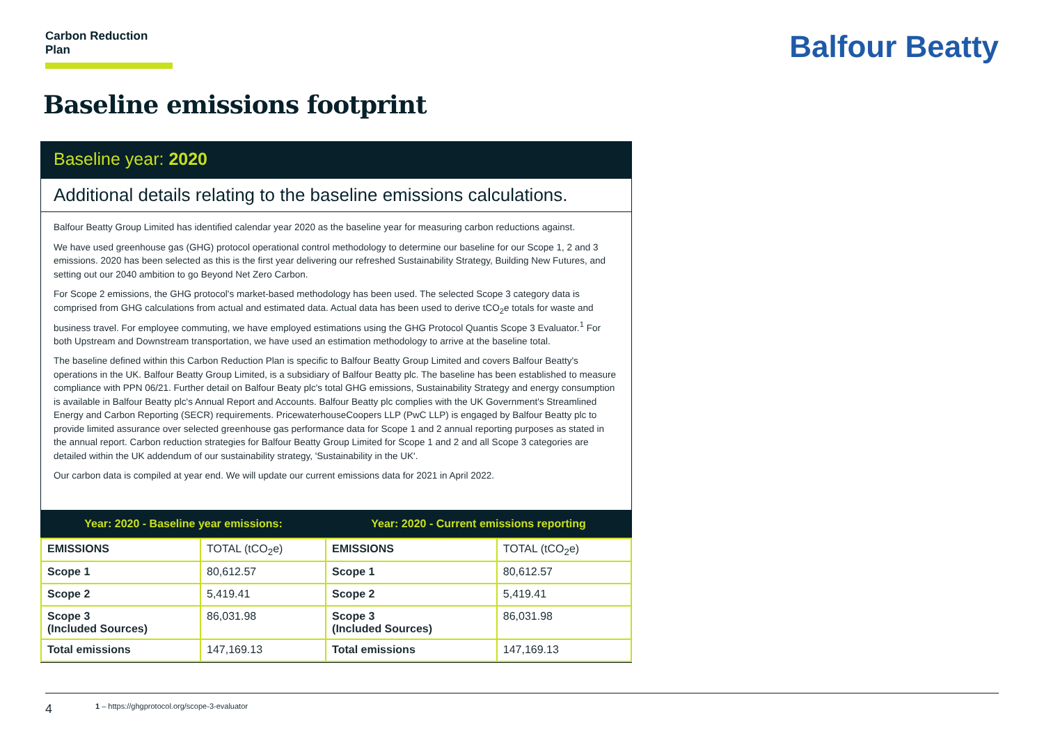Carbon Reduction Plan
Balfour Beatty
Baseline emissions footprint
Baseline year: 2020
Additional details relating to the baseline emissions calculations.
Balfour Beatty Group Limited has identified calendar year 2020 as the baseline year for measuring carbon reductions against.
We have used greenhouse gas (GHG) protocol operational control methodology to determine our baseline for our Scope 1, 2 and 3 emissions. 2020 has been selected as this is the first year delivering our refreshed Sustainability Strategy, Building New Futures, and setting out our 2040 ambition to go Beyond Net Zero Carbon.
For Scope 2 emissions, the GHG protocol's market-based methodology has been used. The selected Scope 3 category data is comprised from GHG calculations from actual and estimated data. Actual data has been used to derive tCO<sub>2</sub>e totals for waste and business travel. For employee commuting, we have employed estimations using the GHG Protocol Quantis Scope 3 Evaluator.<sup>1</sup> For both Upstream and Downstream transportation, we have used an estimation methodology to arrive at the baseline total.
The baseline defined within this Carbon Reduction Plan is specific to Balfour Beatty Group Limited and covers Balfour Beatty's operations in the UK. Balfour Beatty Group Limited, is a subsidiary of Balfour Beatty plc. The baseline has been established to measure compliance with PPN 06/21. Further detail on Balfour Beaty plc's total GHG emissions, Sustainability Strategy and energy consumption is available in Balfour Beatty plc's Annual Report and Accounts. Balfour Beatty plc complies with the UK Government's Streamlined Energy and Carbon Reporting (SECR) requirements. PricewaterhouseCoopers LLP (PwC LLP) is engaged by Balfour Beatty plc to provide limited assurance over selected greenhouse gas performance data for Scope 1 and 2 annual reporting purposes as stated in the annual report. Carbon reduction strategies for Balfour Beatty Group Limited for Scope 1 and 2 and all Scope 3 categories are detailed within the UK addendum of our sustainability strategy, 'Sustainability in the UK'.
Our carbon data is compiled at year end. We will update our current emissions data for 2021 in April 2022.
| Year: 2020 - Baseline year emissions: | | Year: 2020 - Current emissions reporting | |
| --- | --- | --- | --- |
| EMISSIONS | TOTAL (tCO<sub>2</sub>e) | EMISSIONS | TOTAL (tCO<sub>2</sub>e) |
| Scope 1 | 80,612.57 | Scope 1 | 80,612.57 |
| Scope 2 | 5,419.41 | Scope 2 | 5,419.41 |
| Scope 3 (Included Sources) | 86,031.98 | Scope 3 (Included Sources) | 86,031.98 |
| Total emissions | 147,169.13 | Total emissions | 147,169.13 |
4 1 – https://ghgprotocol.org/scope-3-evaluator